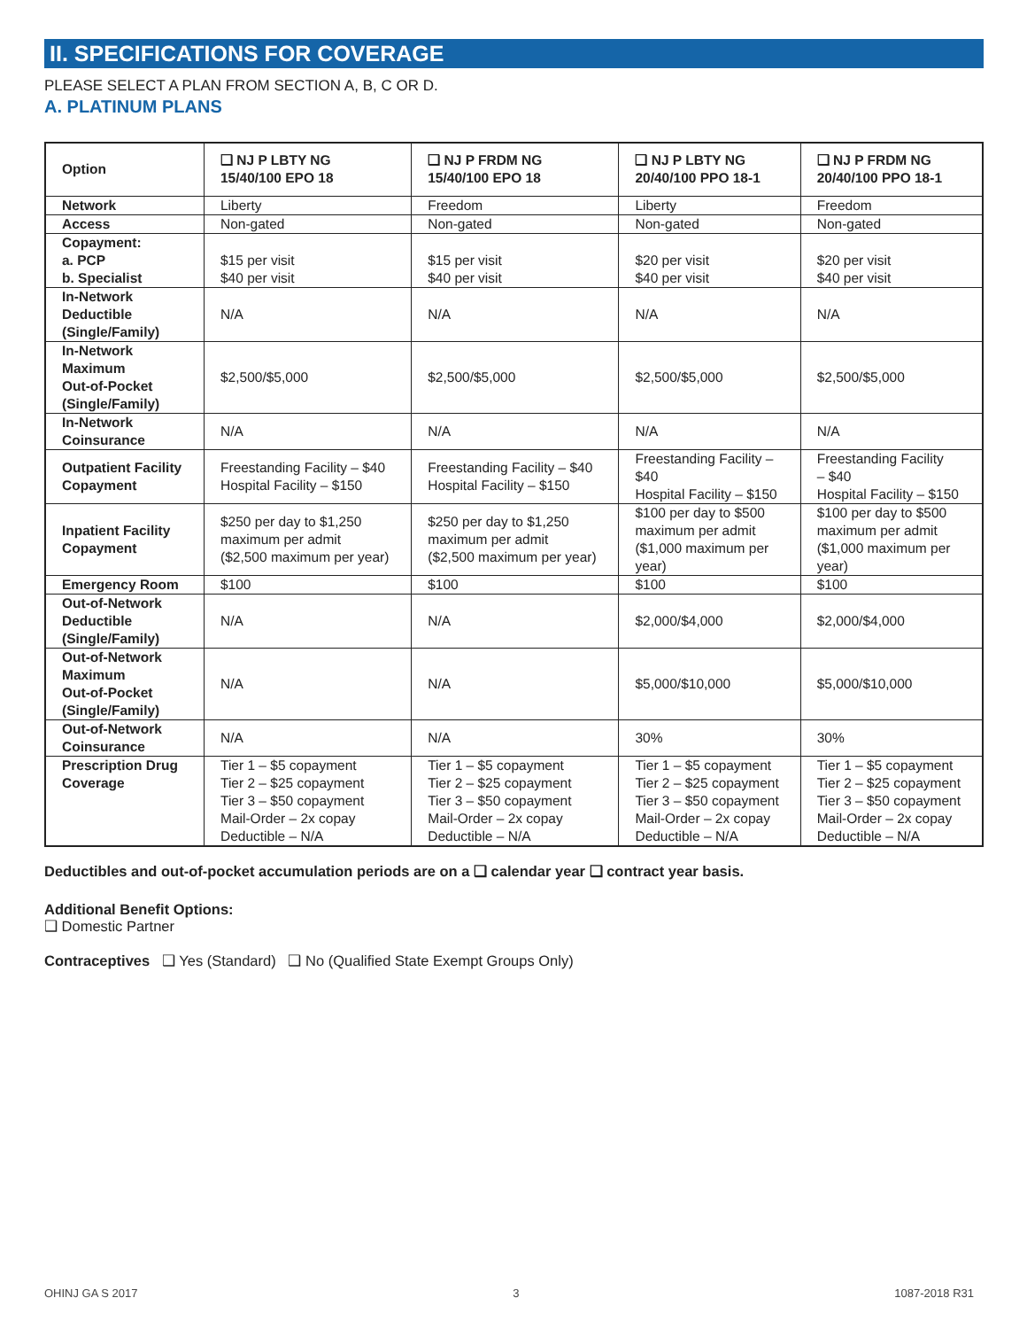II. SPECIFICATIONS FOR COVERAGE
PLEASE SELECT A PLAN FROM SECTION A, B, C OR D.
A. PLATINUM PLANS
| Option | ❑ NJ P LBTY NG 15/40/100 EPO 18 | ❑ NJ P FRDM NG 15/40/100 EPO 18 | ❑ NJ P LBTY NG 20/40/100 PPO 18-1 | ❑ NJ P FRDM NG 20/40/100 PPO 18-1 |
| --- | --- | --- | --- | --- |
| Network | Liberty | Freedom | Liberty | Freedom |
| Access | Non-gated | Non-gated | Non-gated | Non-gated |
| Copayment: a. PCP b. Specialist | $15 per visit $40 per visit | $15 per visit $40 per visit | $20 per visit $40 per visit | $20 per visit $40 per visit |
| In-Network Deductible (Single/Family) | N/A | N/A | N/A | N/A |
| In-Network Maximum Out-of-Pocket (Single/Family) | $2,500/$5,000 | $2,500/$5,000 | $2,500/$5,000 | $2,500/$5,000 |
| In-Network Coinsurance | N/A | N/A | N/A | N/A |
| Outpatient Facility Copayment | Freestanding Facility – $40 Hospital Facility – $150 | Freestanding Facility – $40 Hospital Facility – $150 | Freestanding Facility – $40 Hospital Facility – $150 | Freestanding Facility – $40 Hospital Facility – $150 |
| Inpatient Facility Copayment | $250 per day to $1,250 maximum per admit ($2,500 maximum per year) | $250 per day to $1,250 maximum per admit ($2,500 maximum per year) | $100 per day to $500 maximum per admit ($1,000 maximum per year) | $100 per day to $500 maximum per admit ($1,000 maximum per year) |
| Emergency Room | $100 | $100 | $100 | $100 |
| Out-of-Network Deductible (Single/Family) | N/A | N/A | $2,000/$4,000 | $2,000/$4,000 |
| Out-of-Network Maximum Out-of-Pocket (Single/Family) | N/A | N/A | $5,000/$10,000 | $5,000/$10,000 |
| Out-of-Network Coinsurance | N/A | N/A | 30% | 30% |
| Prescription Drug Coverage | Tier 1 – $5 copayment Tier 2 – $25 copayment Tier 3 – $50 copayment Mail-Order – 2x copay Deductible – N/A | Tier 1 – $5 copayment Tier 2 – $25 copayment Tier 3 – $50 copayment Mail-Order – 2x copay Deductible – N/A | Tier 1 – $5 copayment Tier 2 – $25 copayment Tier 3 – $50 copayment Mail-Order – 2x copay Deductible – N/A | Tier 1 – $5 copayment Tier 2 – $25 copayment Tier 3 – $50 copayment Mail-Order – 2x copay Deductible – N/A |
Deductibles and out-of-pocket accumulation periods are on a ❑ calendar year ❑ contract year basis.
Additional Benefit Options:
❑ Domestic Partner
Contraceptives ❑ Yes (Standard) ❑ No (Qualified State Exempt Groups Only)
OHINJ GA S 2017 3 1087-2018 R31